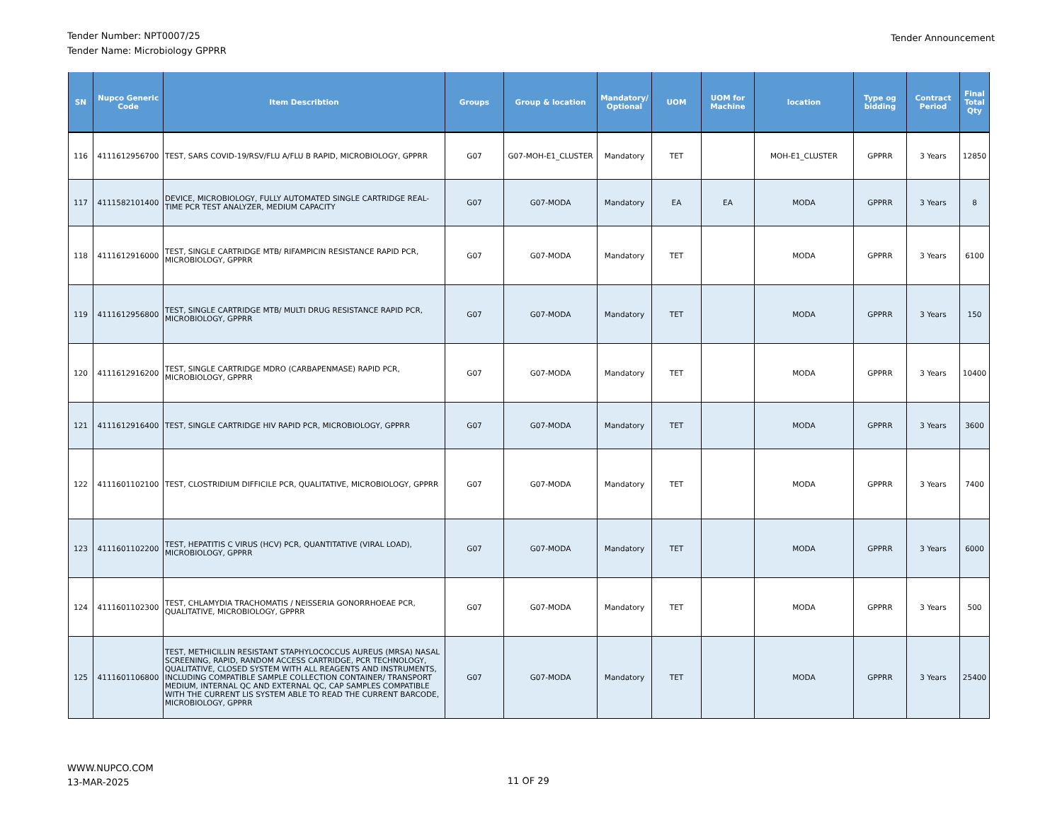Tender Number: NPT0007/25
Tender Name: Microbiology GPPRR
Tender Announcement
| SN | Nupco Generic Code | Item Describtion | Groups | Group & location | Mandatory/ Optional | UOM | UOM for Machine | location | Type og bidding | Contract Period | Final Total Qty |
| --- | --- | --- | --- | --- | --- | --- | --- | --- | --- | --- | --- |
| 116 | 4111612956700 | TEST, SARS COVID-19/RSV/FLU A/FLU B RAPID, MICROBIOLOGY, GPPRR | G07 | G07-MOH-E1_CLUSTER | Mandatory | TET | | MOH-E1_CLUSTER | GPPRR | 3 Years | 12850 |
| 117 | 4111582101400 | DEVICE, MICROBIOLOGY, FULLY AUTOMATED SINGLE CARTRIDGE REAL-TIME PCR TEST ANALYZER, MEDIUM CAPACITY | G07 | G07-MODA | Mandatory | EA | EA | MODA | GPPRR | 3 Years | 8 |
| 118 | 4111612916000 | TEST, SINGLE CARTRIDGE MTB/ RIFAMPICIN RESISTANCE RAPID PCR, MICROBIOLOGY, GPPRR | G07 | G07-MODA | Mandatory | TET | | MODA | GPPRR | 3 Years | 6100 |
| 119 | 4111612956800 | TEST, SINGLE CARTRIDGE MTB/ MULTI DRUG RESISTANCE RAPID PCR, MICROBIOLOGY, GPPRR | G07 | G07-MODA | Mandatory | TET | | MODA | GPPRR | 3 Years | 150 |
| 120 | 4111612916200 | TEST, SINGLE CARTRIDGE MDRO (CARBAPENMASE) RAPID PCR, MICROBIOLOGY, GPPRR | G07 | G07-MODA | Mandatory | TET | | MODA | GPPRR | 3 Years | 10400 |
| 121 | 4111612916400 | TEST, SINGLE CARTRIDGE HIV RAPID PCR, MICROBIOLOGY, GPPRR | G07 | G07-MODA | Mandatory | TET | | MODA | GPPRR | 3 Years | 3600 |
| 122 | 4111601102100 | TEST, CLOSTRIDIUM DIFFICILE PCR, QUALITATIVE, MICROBIOLOGY, GPPRR | G07 | G07-MODA | Mandatory | TET | | MODA | GPPRR | 3 Years | 7400 |
| 123 | 4111601102200 | TEST, HEPATITIS C VIRUS (HCV) PCR, QUANTITATIVE (VIRAL LOAD), MICROBIOLOGY, GPPRR | G07 | G07-MODA | Mandatory | TET | | MODA | GPPRR | 3 Years | 6000 |
| 124 | 4111601102300 | TEST, CHLAMYDIA TRACHOMATIS / NEISSERIA GONORRHOEAE PCR, QUALITATIVE, MICROBIOLOGY, GPPRR | G07 | G07-MODA | Mandatory | TET | | MODA | GPPRR | 3 Years | 500 |
| 125 | 4111601106800 | TEST, METHICILLIN RESISTANT STAPHYLOCOCCUS AUREUS (MRSA) NASAL SCREENING, RAPID, RANDOM ACCESS CARTRIDGE, PCR TECHNOLOGY, QUALITATIVE, CLOSED SYSTEM WITH ALL REAGENTS AND INSTRUMENTS, INCLUDING COMPATIBLE SAMPLE COLLECTION CONTAINER/ TRANSPORT MEDIUM, INTERNAL QC AND EXTERNAL QC, CAP SAMPLES COMPATIBLE WITH THE CURRENT LIS SYSTEM ABLE TO READ THE CURRENT BARCODE, MICROBIOLOGY, GPPRR | G07 | G07-MODA | Mandatory | TET | | MODA | GPPRR | 3 Years | 25400 |
WWW.NUPCO.COM
13-MAR-2025
11 OF 29